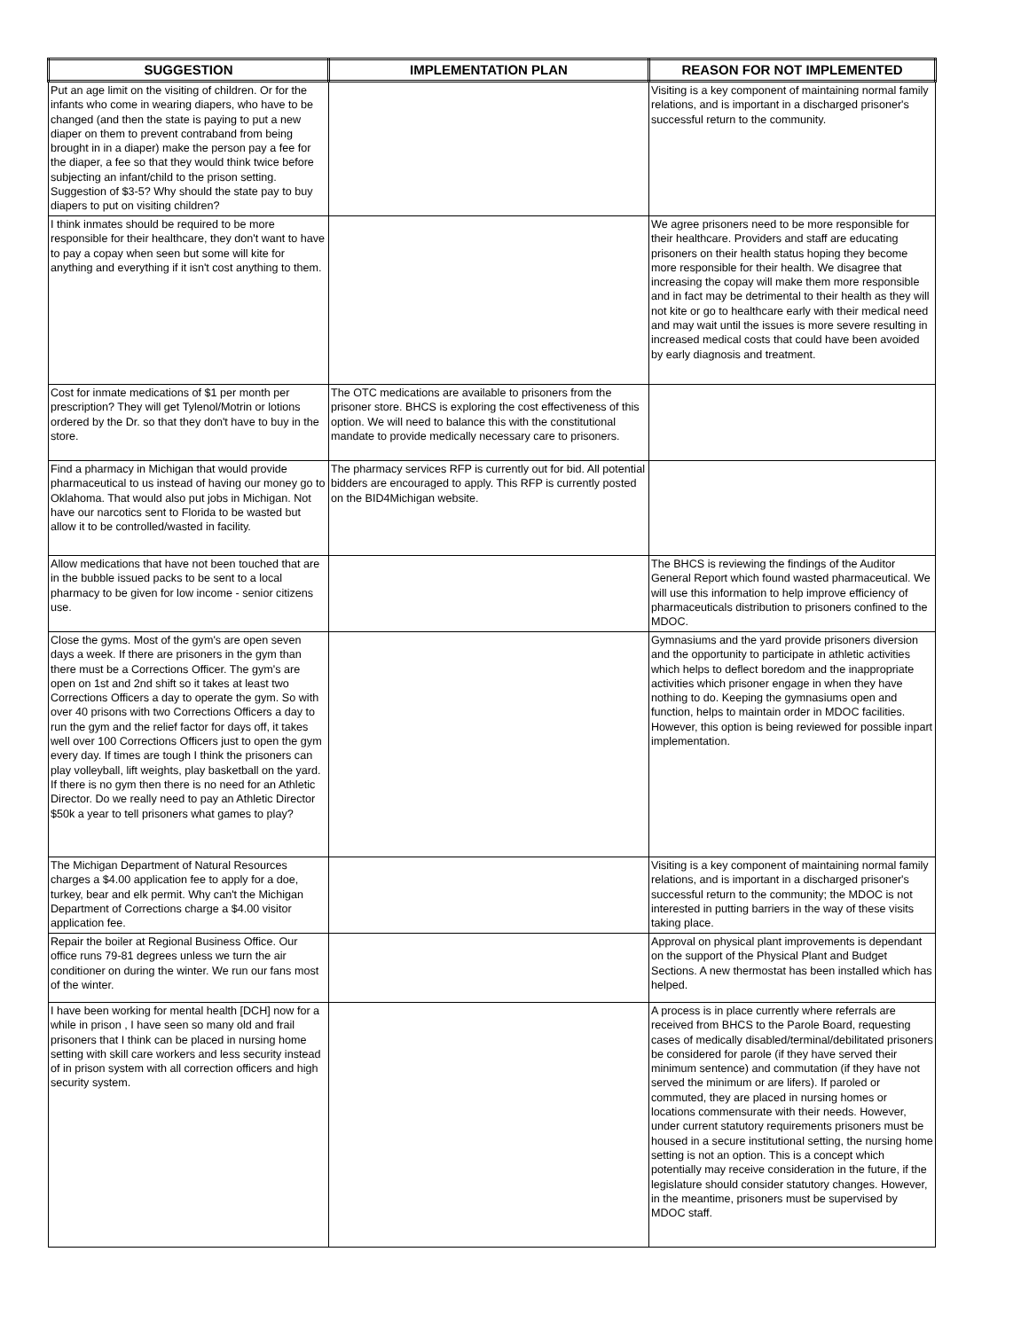| SUGGESTION | IMPLEMENTATION PLAN | REASON FOR NOT IMPLEMENTED |
| --- | --- | --- |
| Put an age limit on the visiting of children. Or for the infants who come in wearing diapers, who have to be changed (and then the state is paying to put a new diaper on them to prevent contraband from being brought in in a diaper) make the person pay a fee for the diaper, a fee so that they would think twice before subjecting an infant/child to the prison setting. Suggestion of $3-5? Why should the state pay to buy diapers to put on visiting children? | | Visiting is a key component of maintaining normal family relations, and is important in a discharged prisoner's successful return to the community. |
| I think inmates should be required to be more responsible for their healthcare, they don't want to have to pay a copay when seen but some will kite for anything and everything if it isn't cost anything to them. | | We agree prisoners need to be more responsible for their healthcare. Providers and staff are educating prisoners on their health status hoping they become more responsible for their health. We disagree that increasing the copay will make them more responsible and in fact may be detrimental to their health as they will not kite or go to healthcare early with their medical need and may wait until the issues is more severe resulting in increased medical costs that could have been avoided by early diagnosis and treatment. |
| Cost for inmate medications of $1 per month per prescription? They will get Tylenol/Motrin or lotions ordered by the Dr. so that they don't have to buy in the store. | The OTC medications are available to prisoners from the prisoner store. BHCS is exploring the cost effectiveness of this option. We will need to balance this with the constitutional mandate to provide medically necessary care to prisoners. | |
| Find a pharmacy in Michigan that would provide pharmaceutical to us instead of having our money go to Oklahoma. That would also put jobs in Michigan. Not have our narcotics sent to Florida to be wasted but allow it to be controlled/wasted in facility. | The pharmacy services RFP is currently out for bid. All potential bidders are encouraged to apply. This RFP is currently posted on the BID4Michigan website. | |
| Allow medications that have not been touched that are in the bubble issued packs to be sent to a local pharmacy to be given for low income - senior citizens use. | | The BHCS is reviewing the findings of the Auditor General Report which found wasted pharmaceutical. We will use this information to help improve efficiency of pharmaceuticals distribution to prisoners confined to the MDOC. |
| Close the gyms. Most of the gym's are open seven days a week. If there are prisoners in the gym than there must be a Corrections Officer. The gym's are open on 1st and 2nd shift so it takes at least two Corrections Officers a day to operate the gym. So with over 40 prisons with two Corrections Officers a day to run the gym and the relief factor for days off, it takes well over 100 Corrections Officers just to open the gym every day. If times are tough I think the prisoners can play volleyball, lift weights, play basketball on the yard. If there is no gym then there is no need for an Athletic Director. Do we really need to pay an Athletic Director $50k a year to tell prisoners what games to play? | | Gymnasiums and the yard provide prisoners diversion and the opportunity to participate in athletic activities which helps to deflect boredom and the inappropriate activities which prisoner engage in when they have nothing to do. Keeping the gymnasiums open and function, helps to maintain order in MDOC facilities. However, this option is being reviewed for possible inpart implementation. |
| The Michigan Department of Natural Resources charges a $4.00 application fee to apply for a doe, turkey, bear and elk permit. Why can't the Michigan Department of Corrections charge a $4.00 visitor application fee. | | Visiting is a key component of maintaining normal family relations, and is important in a discharged prisoner's successful return to the community; the MDOC is not interested in putting barriers in the way of these visits taking place. |
| Repair the boiler at Regional Business Office. Our office runs 79-81 degrees unless we turn the air conditioner on during the winter. We run our fans most of the winter. | | Approval on physical plant improvements is dependant on the support of the Physical Plant and Budget Sections. A new thermostat has been installed which has helped. |
| I have been working for mental health [DCH] now for a while in prison , I have seen so many old and frail prisoners that I think can be placed in nursing home setting with skill care workers and less security instead of in prison system with all correction officers and high security system. | | A process is in place currently where referrals are received from BHCS to the Parole Board, requesting cases of medically disabled/terminal/debilitated prisoners be considered for parole (if they have served their minimum sentence) and commutation (if they have not served the minimum or are lifers). If paroled or commuted, they are placed in nursing homes or locations commensurate with their needs. However, under current statutory requirements prisoners must be housed in a secure institutional setting, the nursing home setting is not an option. This is a concept which potentially may receive consideration in the future, if the legislature should consider statutory changes. However, in the meantime, prisoners must be supervised by MDOC staff. |